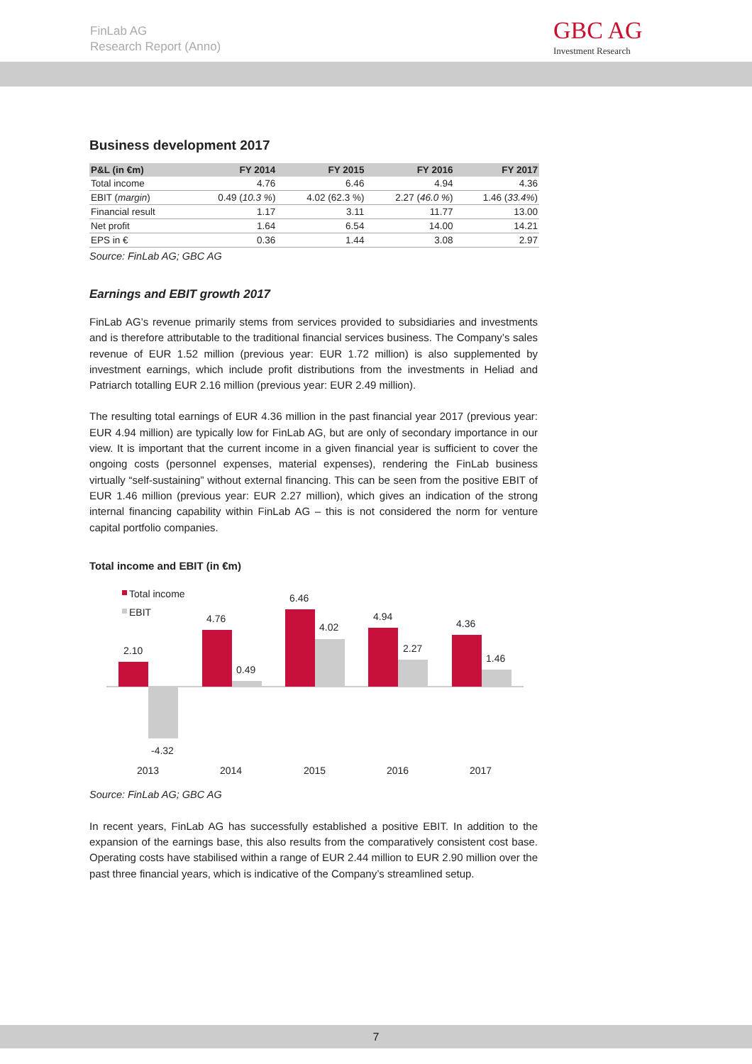FinLab AG
Research Report (Anno)
GBC AG
Investment Research
Business development 2017
| P&L (in €m) | FY 2014 | FY 2015 | FY 2016 | FY 2017 |
| --- | --- | --- | --- | --- |
| Total income | 4.76 | 6.46 | 4.94 | 4.36 |
| EBIT ( margin ) | 0.49 ( 10.3 % ) | 4.02 (62.3 %) | 2.27 ( 46.0 % ) | 1.46 ( 33.4% ) |
| Financial result | 1.17 | 3.11 | 11.77 | 13.00 |
| Net profit | 1.64 | 6.54 | 14.00 | 14.21 |
| EPS in € | 0.36 | 1.44 | 3.08 | 2.97 |
Source: FinLab AG; GBC AG
Earnings and EBIT growth 2017
FinLab AG’s revenue primarily stems from services provided to subsidiaries and investments and is therefore attributable to the traditional financial services business. The Company’s sales revenue of EUR 1.52 million (previous year: EUR 1.72 million) is also supplemented by investment earnings, which include profit distributions from the investments in Heliad and Patriarch totalling EUR 2.16 million (previous year: EUR 2.49 million).
The resulting total earnings of EUR 4.36 million in the past financial year 2017 (previous year: EUR 4.94 million) are typically low for FinLab AG, but are only of secondary importance in our view. It is important that the current income in a given financial year is sufficient to cover the ongoing costs (personnel expenses, material expenses), rendering the FinLab business virtually “self-sustaining” without external financing. This can be seen from the positive EBIT of EUR 1.46 million (previous year: EUR 2.27 million), which gives an indication of the strong internal financing capability within FinLab AG – this is not considered the norm for venture capital portfolio companies.
Total income and EBIT (in €m)
Total income
EBIT
2.10
-4.32
4.76
0.49
6.46
4.02
4.94
2.27
4.36
1.46
2013
2014
2015
2016
2017
Source: FinLab AG; GBC AG
In recent years, FinLab AG has successfully established a positive EBIT. In addition to the expansion of the earnings base, this also results from the comparatively consistent cost base. Operating costs have stabilised within a range of EUR 2.44 million to EUR 2.90 million over the past three financial years, which is indicative of the Company’s streamlined setup.
7